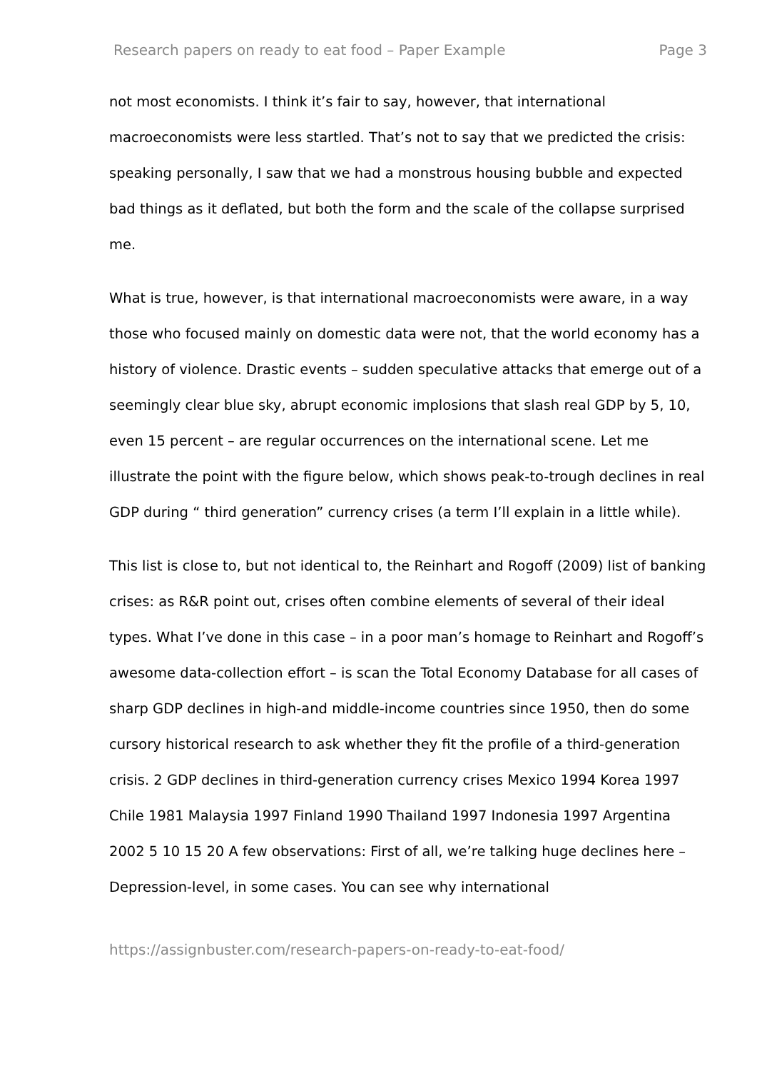Research papers on ready to eat food – Paper Example Page 3
not most economists. I think it’s fair to say, however, that international macroeconomists were less startled. That’s not to say that we predicted the crisis: speaking personally, I saw that we had a monstrous housing bubble and expected bad things as it deflated, but both the form and the scale of the collapse surprised me.
What is true, however, is that international macroeconomists were aware, in a way those who focused mainly on domestic data were not, that the world economy has a history of violence. Drastic events – sudden speculative attacks that emerge out of a seemingly clear blue sky, abrupt economic implosions that slash real GDP by 5, 10, even 15 percent – are regular occurrences on the international scene. Let me illustrate the point with the figure below, which shows peak-to-trough declines in real GDP during “ third generation” currency crises (a term I’ll explain in a little while).
This list is close to, but not identical to, the Reinhart and Rogoff (2009) list of banking crises: as R&R point out, crises often combine elements of several of their ideal types. What I’ve done in this case – in a poor man’s homage to Reinhart and Rogoff’s awesome data-collection effort – is scan the Total Economy Database for all cases of sharp GDP declines in high-and middle-income countries since 1950, then do some cursory historical research to ask whether they fit the profile of a third-generation crisis. 2 GDP declines in third-generation currency crises Mexico 1994 Korea 1997 Chile 1981 Malaysia 1997 Finland 1990 Thailand 1997 Indonesia 1997 Argentina 2002 5 10 15 20 A few observations: First of all, we’re talking huge declines here – Depression-level, in some cases. You can see why international
https://assignbuster.com/research-papers-on-ready-to-eat-food/